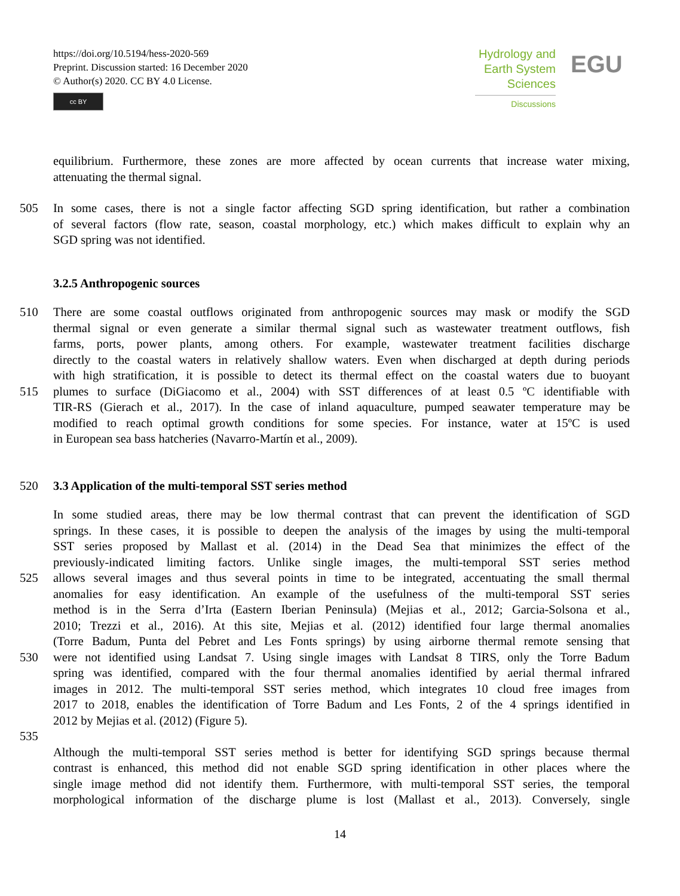https://doi.org/10.5194/hess-2020-569
Preprint. Discussion started: 16 December 2020
© Author(s) 2020. CC BY 4.0 License.
cc BY
Hydrology and
Earth System
Sciences
Discussions
EGU
equilibrium. Furthermore, these zones are more affected by ocean currents that increase water mixing,
attenuating the thermal signal.
505 In some cases, there is not a single factor affecting SGD spring identification, but rather a combination
of several factors (flow rate, season, coastal morphology, etc.) which makes difficult to explain why an
SGD spring was not identified.
3.2.5 Anthropogenic sources
510 There are some coastal outflows originated from anthropogenic sources may mask or modify the SGD
thermal signal or even generate a similar thermal signal such as wastewater treatment outflows, fish
farms, ports, power plants, among others. For example, wastewater treatment facilities discharge
directly to the coastal waters in relatively shallow waters. Even when discharged at depth during periods
with high stratification, it is possible to detect its thermal effect on the coastal waters due to buoyant
515 plumes to surface (DiGiacomo et al., 2004) with SST differences of at least 0.5 ºC identifiable with
TIR-RS (Gierach et al., 2017). In the case of inland aquaculture, pumped seawater temperature may be
modified to reach optimal growth conditions for some species. For instance, water at 15ºC is used
in European sea bass hatcheries (Navarro-Martín et al., 2009).
520 3.3 Application of the multi-temporal SST series method
In some studied areas, there may be low thermal contrast that can prevent the identification of SGD
springs. In these cases, it is possible to deepen the analysis of the images by using the multi-temporal
SST series proposed by Mallast et al. (2014) in the Dead Sea that minimizes the effect of the
previously-indicated limiting factors. Unlike single images, the multi-temporal SST series method
525 allows several images and thus several points in time to be integrated, accentuating the small thermal
anomalies for easy identification. An example of the usefulness of the multi-temporal SST series
method is in the Serra d’Irta (Eastern Iberian Peninsula) (Mejias et al., 2012; Garcia-Solsona et al.,
2010; Trezzi et al., 2016). At this site, Mejias et al. (2012) identified four large thermal anomalies
(Torre Badum, Punta del Pebret and Les Fonts springs) by using airborne thermal remote sensing that
530 were not identified using Landsat 7. Using single images with Landsat 8 TIRS, only the Torre Badum
spring was identified, compared with the four thermal anomalies identified by aerial thermal infrared
images in 2012. The multi-temporal SST series method, which integrates 10 cloud free images from
2017 to 2018, enables the identification of Torre Badum and Les Fonts, 2 of the 4 springs identified in
2012 by Mejias et al. (2012) (Figure 5).
535
Although the multi-temporal SST series method is better for identifying SGD springs because thermal
contrast is enhanced, this method did not enable SGD spring identification in other places where the
single image method did not identify them. Furthermore, with multi-temporal SST series, the temporal
morphological information of the discharge plume is lost (Mallast et al., 2013). Conversely, single
14